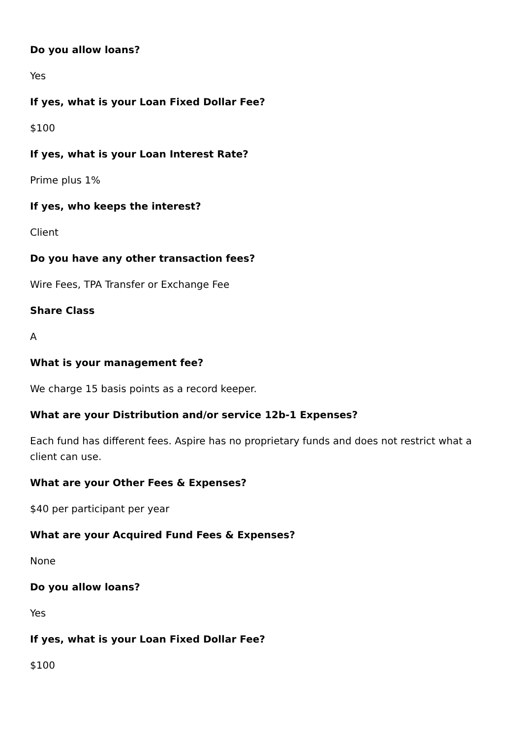Do you allow loans?
Yes
If yes, what is your Loan Fixed Dollar Fee?
$100
If yes, what is your Loan Interest Rate?
Prime plus 1%
If yes, who keeps the interest?
Client
Do you have any other transaction fees?
Wire Fees, TPA Transfer or Exchange Fee
Share Class
A
What is your management fee?
We charge 15 basis points as a record keeper.
What are your Distribution and/or service 12b-1 Expenses?
Each fund has different fees. Aspire has no proprietary funds and does not restrict what a client can use.
What are your Other Fees & Expenses?
$40 per participant per year
What are your Acquired Fund Fees & Expenses?
None
Do you allow loans?
Yes
If yes, what is your Loan Fixed Dollar Fee?
$100